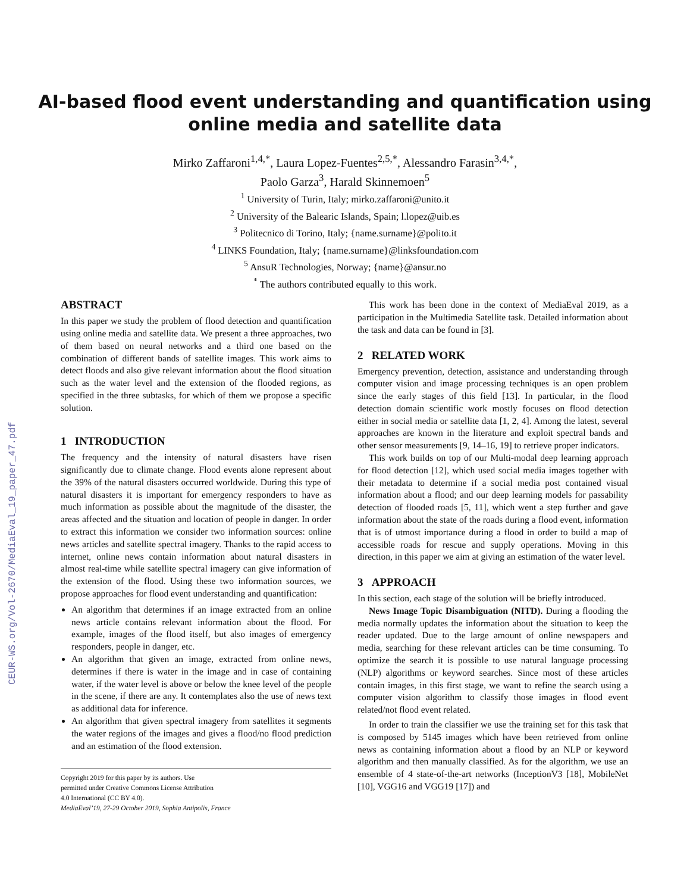CEUR-WS.org/Vol-2670/MediaEval_19_paper_47.pdf
AI-based flood event understanding and quantification using
online media and satellite data
Mirko Zaffaroni<sup>1,4,*</sup>, Laura Lopez-Fuentes<sup>2,5,*</sup>, Alessandro Farasin<sup>3,4,*</sup>,
Paolo Garza<sup>3</sup>, Harald Skinnemoen<sup>5</sup>
<sup>1</sup> University of Turin, Italy; mirko.zaffaroni@unito.it
<sup>2</sup> University of the Balearic Islands, Spain; l.lopez@uib.es
<sup>3</sup> Politecnico di Torino, Italy; {name.surname}@polito.it
<sup>4</sup> LINKS Foundation, Italy; {name.surname}@linksfoundation.com
<sup>5</sup> AnsuR Technologies, Norway; {name}@ansur.no
<sup>*</sup> The authors contributed equally to this work.
ABSTRACT
In this paper we study the problem of flood detection and quantification using online media and satellite data. We present a three approaches, two of them based on neural networks and a third one based on the combination of different bands of satellite images. This work aims to detect floods and also give relevant information about the flood situation such as the water level and the extension of the flooded regions, as specified in the three subtasks, for which of them we propose a specific solution.
1 INTRODUCTION
The frequency and the intensity of natural disasters have risen significantly due to climate change. Flood events alone represent about the 39% of the natural disasters occurred worldwide. During this type of natural disasters it is important for emergency responders to have as much information as possible about the magnitude of the disaster, the areas affected and the situation and location of people in danger. In order to extract this information we consider two information sources: online news articles and satellite spectral imagery. Thanks to the rapid access to internet, online news contain information about natural disasters in almost real-time while satellite spectral imagery can give information of the extension of the flood. Using these two information sources, we propose approaches for flood event understanding and quantification:
An algorithm that determines if an image extracted from an online news article contains relevant information about the flood. For example, images of the flood itself, but also images of emergency responders, people in danger, etc.
An algorithm that given an image, extracted from online news, determines if there is water in the image and in case of containing water, if the water level is above or below the knee level of the people in the scene, if there are any. It contemplates also the use of news text as additional data for inference.
An algorithm that given spectral imagery from satellites it segments the water regions of the images and gives a flood/no flood prediction and an estimation of the flood extension.
Copyright 2019 for this paper by its authors. Use
permitted under Creative Commons License Attribution
4.0 International (CC BY 4.0).
MediaEval’19, 27-29 October 2019, Sophia Antipolis, France
This work has been done in the context of MediaEval 2019, as a participation in the Multimedia Satellite task. Detailed information about the task and data can be found in [3].
2 RELATED WORK
Emergency prevention, detection, assistance and understanding through computer vision and image processing techniques is an open problem since the early stages of this field [13]. In particular, in the flood detection domain scientific work mostly focuses on flood detection either in social media or satellite data [1, 2, 4]. Among the latest, several approaches are known in the literature and exploit spectral bands and other sensor measurements [9, 14–16, 19] to retrieve proper indicators.
This work builds on top of our Multi-modal deep learning approach for flood detection [12], which used social media images together with their metadata to determine if a social media post contained visual information about a flood; and our deep learning models for passability detection of flooded roads [5, 11], which went a step further and gave information about the state of the roads during a flood event, information that is of utmost importance during a flood in order to build a map of accessible roads for rescue and supply operations. Moving in this direction, in this paper we aim at giving an estimation of the water level.
3 APPROACH
In this section, each stage of the solution will be briefly introduced.
News Image Topic Disambiguation (NITD). During a flooding the media normally updates the information about the situation to keep the reader updated. Due to the large amount of online newspapers and media, searching for these relevant articles can be time consuming. To optimize the search it is possible to use natural language processing (NLP) algorithms or keyword searches. Since most of these articles contain images, in this first stage, we want to refine the search using a computer vision algorithm to classify those images in flood event related/not flood event related.
In order to train the classifier we use the training set for this task that is composed by 5145 images which have been retrieved from online news as containing information about a flood by an NLP or keyword algorithm and then manually classified. As for the algorithm, we use an ensemble of 4 state-of-the-art networks (InceptionV3 [18], MobileNet [10], VGG16 and VGG19 [17]) and